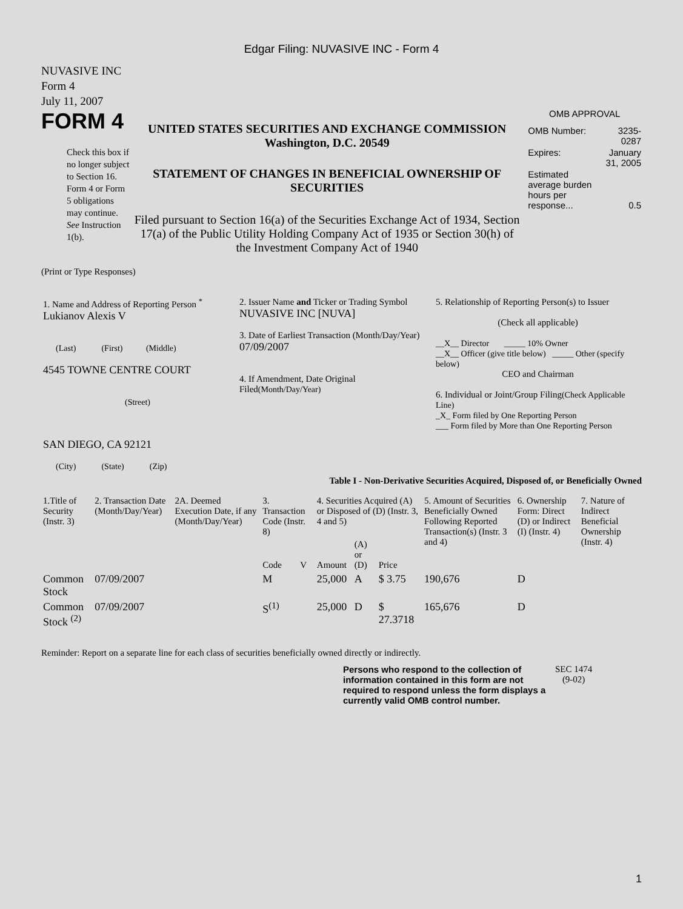Edgar Filing: NUVASIVE INC - Form 4
NUVASIVE INC
Form 4
July 11, 2007
FORM 4
Check this box if no longer subject to Section 16. Form 4 or Form 5 obligations may continue. See Instruction 1(b).
UNITED STATES SECURITIES AND EXCHANGE COMMISSION
Washington, D.C. 20549
STATEMENT OF CHANGES IN BENEFICIAL OWNERSHIP OF SECURITIES
Filed pursuant to Section 16(a) of the Securities Exchange Act of 1934, Section 17(a) of the Public Utility Holding Company Act of 1935 or Section 30(h) of the Investment Company Act of 1940
OMB APPROVAL
| OMB Number: | 3235-0287 |
| Expires: | January 31, 2005 |
| Estimated average burden hours per response... | 0.5 |
(Print or Type Responses)
| 1. Name and Address of Reporting Person <sup>*</sup> Lukianov Alexis V (Last) (First) (Middle) 4545 TOWNE CENTRE COURT (Street) SAN DIEGO, CA 92121 (City) (State) (Zip) | 2. Issuer Name and Ticker or Trading Symbol NUVASIVE INC [NUVA] 3. Date of Earliest Transaction (Month/Day/Year) 07/09/2007 4. If Amendment, Date Original Filed (Month/Day/Year) | 5. Relationship of Reporting Person(s) to Issuer (Check all applicable) __X__ Director _____ 10% Owner __X__ Officer (give title below) _____ Other (specify below) CEO and Chairman 6. Individual or Joint/Group Filing (Check Applicable Line) _X_ Form filed by One Reporting Person ___ Form filed by More than One Reporting Person |
Table I - Non-Derivative Securities Acquired, Disposed of, or Beneficially Owned
| 1.Title of Security (Instr. 3) | 2. Transaction Date (Month/Day/Year) | 2A. Deemed Execution Date, if any (Month/Day/Year) | 3. Transaction Code (Instr. 8) | | 4. Securities Acquired (A) or Disposed of (D) (Instr. 3, 4 and 5) | | | 5. Amount of Securities Beneficially Owned Following Reported Transaction(s) (Instr. 3 and 4) | 6. Ownership Form: Direct (D) or Indirect (I) (Instr. 4) | 7. Nature of Indirect Beneficial Ownership (Instr. 4) |
| --- | --- | --- | --- | --- | --- | --- | --- | --- | --- | --- |
| | | | Code | V | Amount | (A) or (D) | Price | | | |
| Common Stock | 07/09/2007 | | M | | 25,000 | A | $ 3.75 | 190,676 | D | |
| Common Stock <sup>(2)</sup> | 07/09/2007 | | S<sup>(1)</sup> | | 25,000 | D | $ 27.3718 | 165,676 | D | |
Reminder: Report on a separate line for each class of securities beneficially owned directly or indirectly.
Persons who respond to the collection of information contained in this form are not required to respond unless the form displays a currently valid OMB control number.
SEC 1474
(9-02)
1